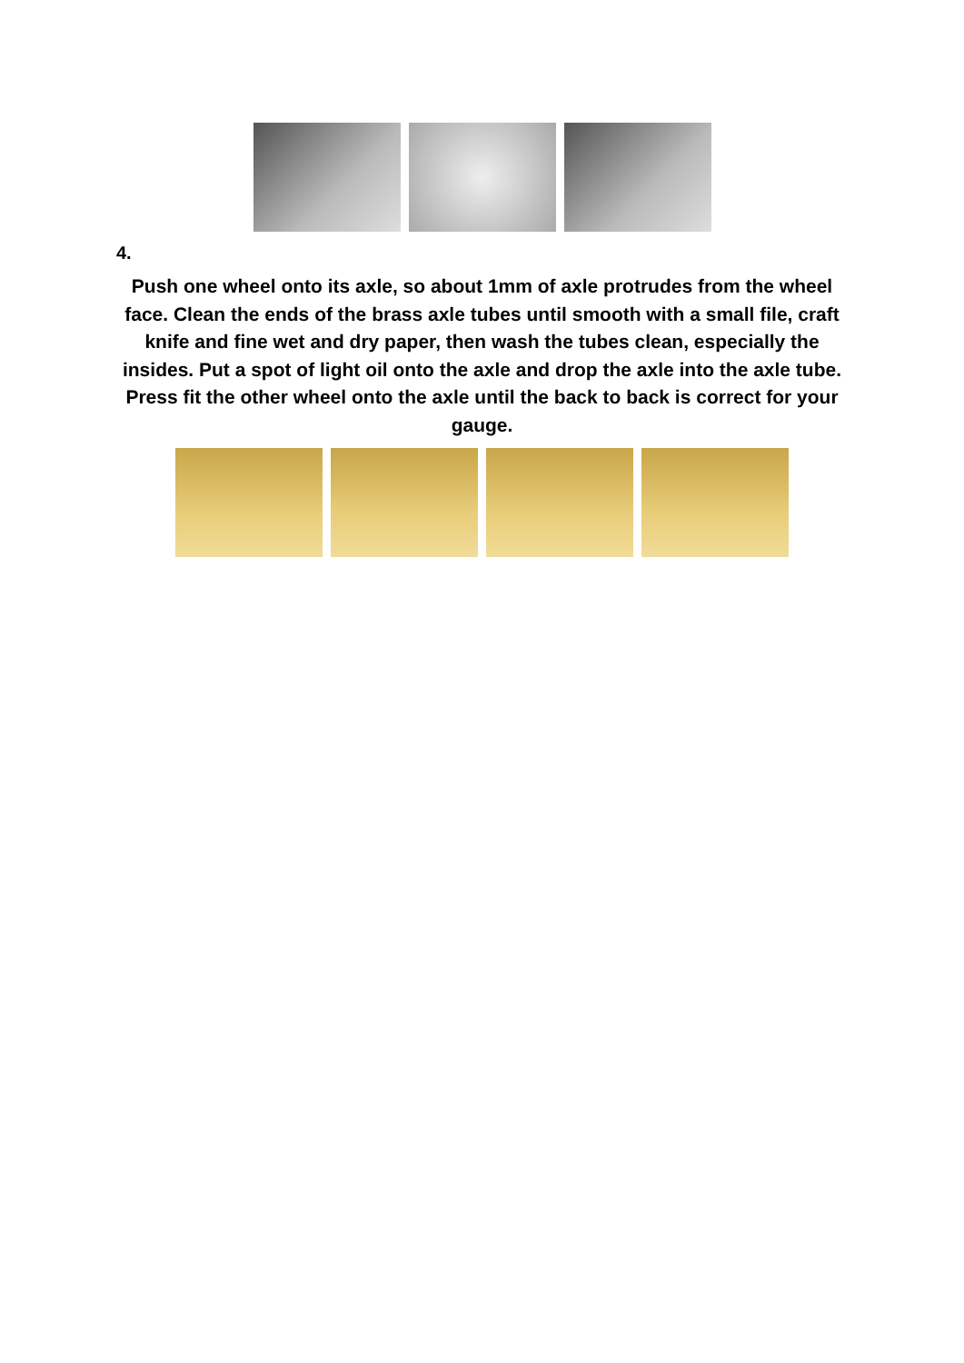4.
Push one wheel onto its axle, so about 1mm of axle protrudes from the wheel face. Clean the ends of the brass axle tubes until smooth with a small file, craft knife and fine wet and dry paper, then wash the tubes clean, especially the insides. Put a spot of light oil onto the axle and drop the axle into the axle tube. Press fit the other wheel onto the axle until the back to back is correct for your gauge.